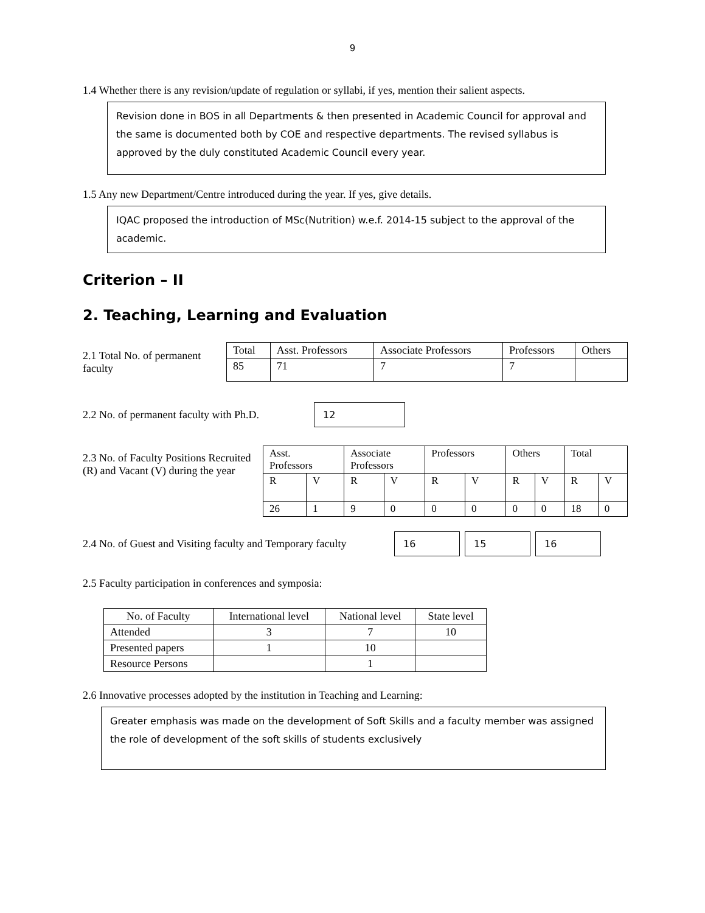9
1.4 Whether there is any revision/update of regulation or syllabi, if yes, mention their salient aspects.
Revision done in BOS in all Departments & then presented in Academic Council for approval and the same is documented both by COE and respective departments. The revised syllabus is approved by the duly constituted Academic Council every year.
1.5 Any new Department/Centre introduced during the year. If yes, give details.
IQAC proposed the introduction of MSc(Nutrition) w.e.f. 2014-15 subject to the approval of the academic.
Criterion – II
2. Teaching, Learning and Evaluation
2.1 Total No. of permanent faculty
| Total | Asst. Professors | Associate Professors | Professors | Others |
| --- | --- | --- | --- | --- |
| 85 | 71 | 7 | 7 | |
2.2 No. of permanent faculty with Ph.D.
12
2.3 No. of Faculty Positions Recruited (R) and Vacant (V) during the year
| Asst. Professors | | Associate Professors | | Professors | | Others | | Total | |
| --- | --- | --- | --- | --- | --- | --- | --- | --- | --- |
| R | V | R | V | R | V | R | V | R | V |
| 26 | 1 | 9 | 0 | 0 | 0 | 0 | 0 | 18 | 0 |
2.4 No. of Guest and Visiting faculty and Temporary faculty
16 15 16
2.5 Faculty participation in conferences and symposia:
| No. of Faculty | International level | National level | State level |
| --- | --- | --- | --- |
| Attended | 3 | 7 | 10 |
| Presented papers | 1 | 10 | |
| Resource Persons | | 1 | |
2.6 Innovative processes adopted by the institution in Teaching and Learning:
Greater emphasis was made on the development of Soft Skills and a faculty member was assigned the role of development of the soft skills of students exclusively